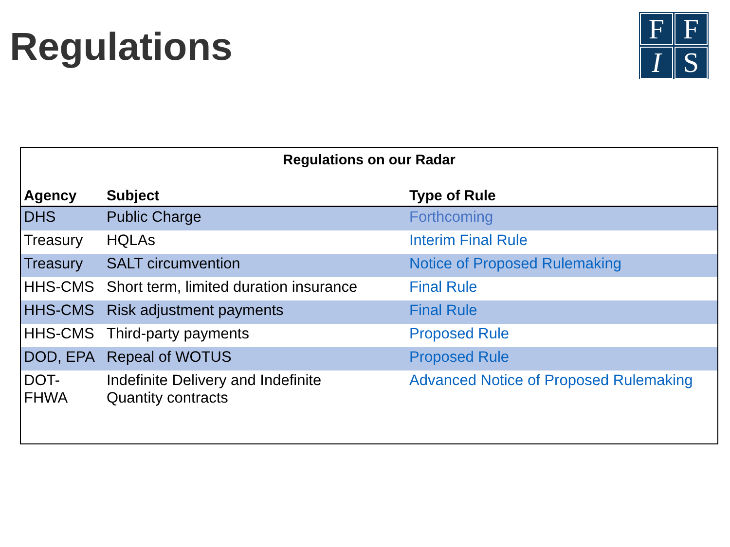Regulations
F
F
I
S
Regulations on our Radar
| Agency | Subject | Type of Rule |
| --- | --- | --- |
| DHS | Public Charge | Forthcoming |
| Treasury | HQLAs | Interim Final Rule |
| Treasury | SALT circumvention | Notice of Proposed Rulemaking |
| HHS-CMS | Short term, limited duration insurance | Final Rule |
| HHS-CMS | Risk adjustment payments | Final Rule |
| HHS-CMS | Third-party payments | Proposed Rule |
| DOD, EPA | Repeal of WOTUS | Proposed Rule |
| DOT- FHWA | Indefinite Delivery and Indefinite Quantity contracts | Advanced Notice of Proposed Rulemaking |